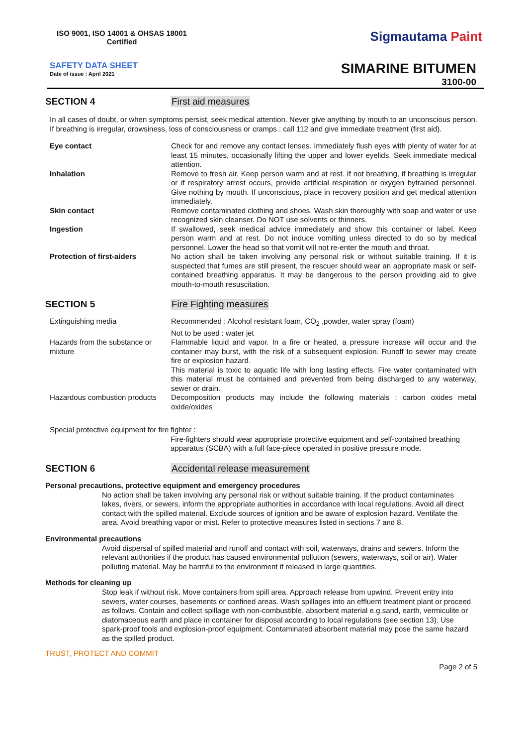ISO 9001, ISO 14001 & OHSAS 18001
Certified
Sigmautama Paint
SAFETY DATA SHEET
Date of issue : April 2021
SIMARINE BITUMEN
3100-00
SECTION 4 First aid measures
In all cases of doubt, or when symptoms persist, seek medical attention. Never give anything by mouth to an unconscious person. If breathing is irregular, drowsiness, loss of consciousness or cramps : call 112 and give immediate treatment (first aid).
| Eye contact | Check for and remove any contact lenses. Immediately flush eyes with plenty of water for at least 15 minutes, occasionally lifting the upper and lower eyelids. Seek immediate medical attention. |
| Inhalation | Remove to fresh air. Keep person warm and at rest. If not breathing, if breathing is irregular or if respiratory arrest occurs, provide artificial respiration or oxygen bytrained personnel. Give nothing by mouth. If unconscious, place in recovery position and get medical attention immediately. |
| Skin contact | Remove contaminated clothing and shoes. Wash skin thoroughly with soap and water or use recognized skin cleanser. Do NOT use solvents or thinners. |
| Ingestion | If swallowed, seek medical advice immediately and show this container or label. Keep person warm and at rest. Do not induce vomiting unless directed to do so by medical personnel. Lower the head so that vomit will not re-enter the mouth and throat. |
| Protection of first-aiders | No action shall be taken involving any personal risk or without suitable training. If it is suspected that fumes are still present, the rescuer should wear an appropriate mask or self-contained breathing apparatus. It may be dangerous to the person providing aid to give mouth-to-mouth resuscitation. |
SECTION 5 Fire Fighting measures
| Extinguishing media | Recommended : Alcohol resistant foam, CO<sub>2</sub> ,powder, water spray (foam) Not to be used : water jet |
| Hazards from the substance or mixture | Flammable liquid and vapor. In a fire or heated, a pressure increase will occur and the container may burst, with the risk of a subsequent explosion. Runoff to sewer may create fire or explosion hazard. This material is toxic to aquatic life with long lasting effects. Fire water contaminated with this material must be contained and prevented from being discharged to any waterway, sewer or drain. |
| Hazardous combustion products | Decomposition products may include the following materials : carbon oxides metal oxide/oxides |
Special protective equipment for fire fighter :
Fire-fighters should wear appropriate protective equipment and self-contained breathing apparatus (SCBA) with a full face-piece operated in positive pressure mode.
SECTION 6 Accidental release measurement
Personal precautions, protective equipment and emergency procedures
No action shall be taken involving any personal risk or without suitable training. If the product contaminates lakes, rivers, or sewers, inform the appropriate authorities in accordance with local regulations. Avoid all direct contact with the spilled material. Exclude sources of ignition and be aware of explosion hazard. Ventilate the area. Avoid breathing vapor or mist. Refer to protective measures listed in sections 7 and 8.
Environmental precautions
Avoid dispersal of spilled material and runoff and contact with soil, waterways, drains and sewers. Inform the relevant authorities if the product has caused environmental pollution (sewers, waterways, soil or air). Water polluting material. May be harmful to the environment if released in large quantities.
Methods for cleaning up
Stop leak if without risk. Move containers from spill area. Approach release from upwind. Prevent entry into sewers, water courses, basements or confined areas. Wash spillages into an effluent treatment plant or proceed as follows. Contain and collect spillage with non-combustible, absorbent material e.g.sand, earth, vermiculite or diatomaceous earth and place in container for disposal according to local regulations (see section 13). Use spark-proof tools and explosion-proof equipment. Contaminated absorbent material may pose the same hazard as the spilled product.
TRUST, PROTECT AND COMMIT
Page 2 of 5